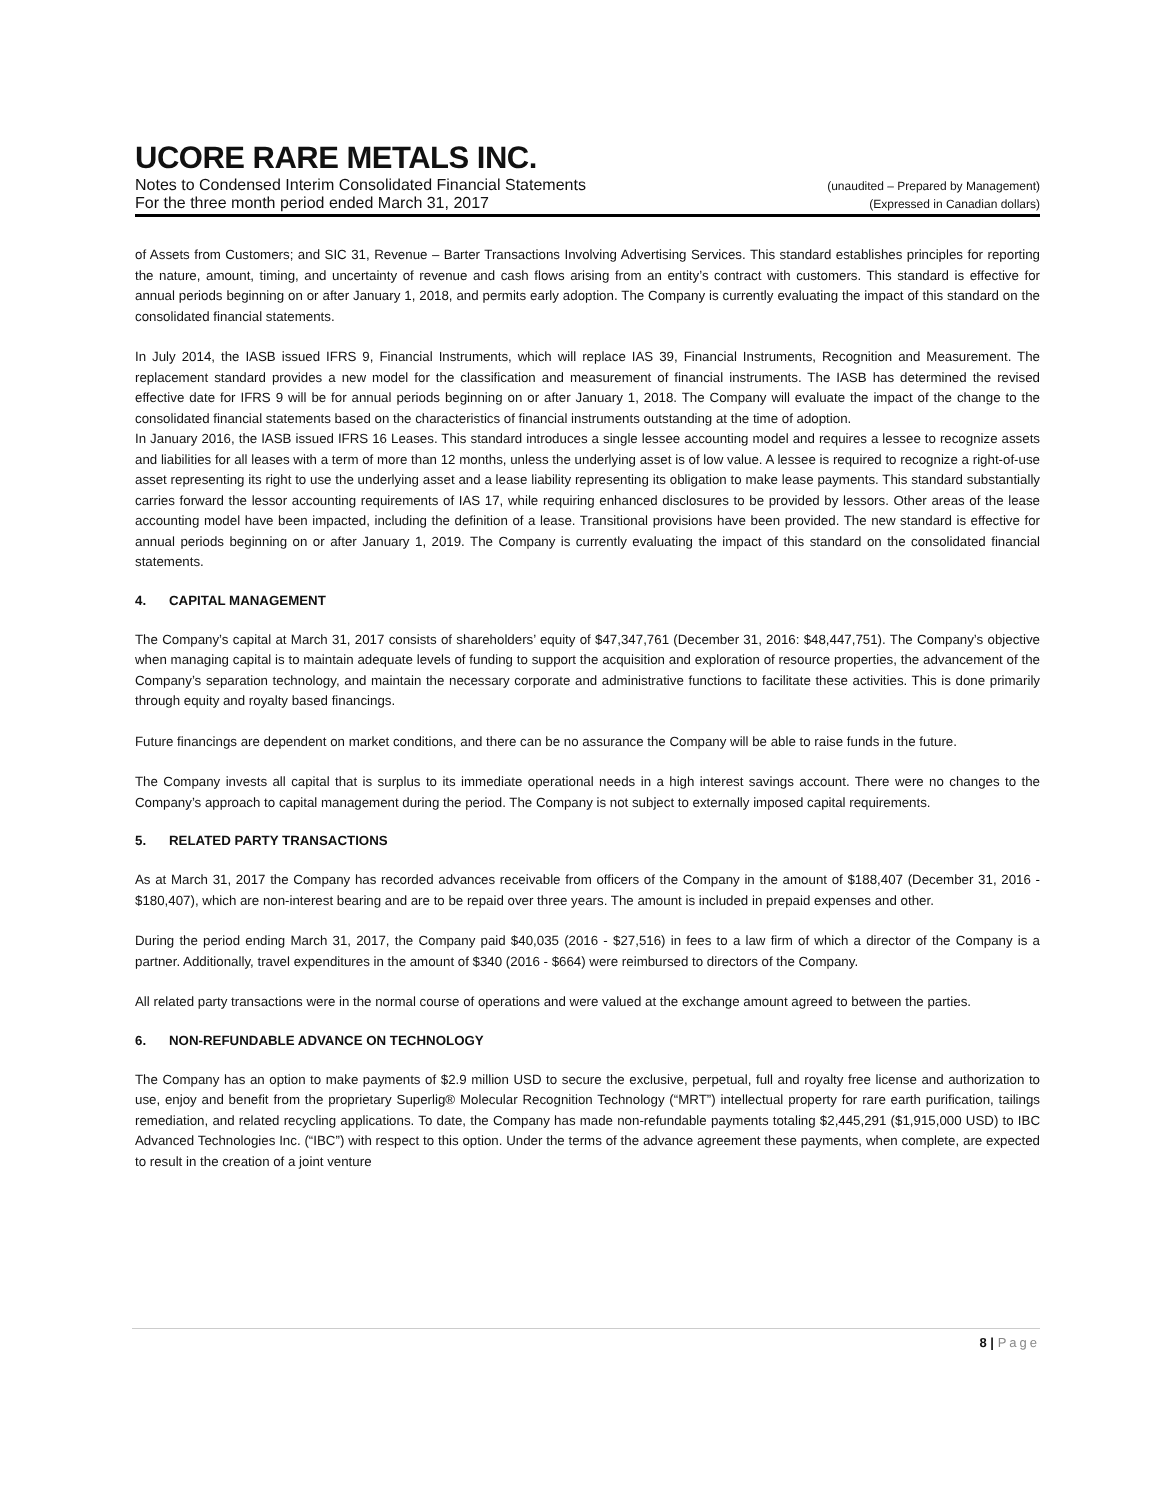UCORE RARE METALS INC.
Notes to Condensed Interim Consolidated Financial Statements (unaudited – Prepared by Management)
For the three month period ended March 31, 2017 (Expressed in Canadian dollars)
of Assets from Customers; and SIC 31, Revenue – Barter Transactions Involving Advertising Services. This standard establishes principles for reporting the nature, amount, timing, and uncertainty of revenue and cash flows arising from an entity’s contract with customers. This standard is effective for annual periods beginning on or after January 1, 2018, and permits early adoption. The Company is currently evaluating the impact of this standard on the consolidated financial statements.
In July 2014, the IASB issued IFRS 9, Financial Instruments, which will replace IAS 39, Financial Instruments, Recognition and Measurement. The replacement standard provides a new model for the classification and measurement of financial instruments. The IASB has determined the revised effective date for IFRS 9 will be for annual periods beginning on or after January 1, 2018. The Company will evaluate the impact of the change to the consolidated financial statements based on the characteristics of financial instruments outstanding at the time of adoption.
In January 2016, the IASB issued IFRS 16 Leases. This standard introduces a single lessee accounting model and requires a lessee to recognize assets and liabilities for all leases with a term of more than 12 months, unless the underlying asset is of low value. A lessee is required to recognize a right-of-use asset representing its right to use the underlying asset and a lease liability representing its obligation to make lease payments. This standard substantially carries forward the lessor accounting requirements of IAS 17, while requiring enhanced disclosures to be provided by lessors. Other areas of the lease accounting model have been impacted, including the definition of a lease. Transitional provisions have been provided. The new standard is effective for annual periods beginning on or after January 1, 2019. The Company is currently evaluating the impact of this standard on the consolidated financial statements.
4. CAPITAL MANAGEMENT
The Company’s capital at March 31, 2017 consists of shareholders’ equity of $47,347,761 (December 31, 2016: $48,447,751). The Company’s objective when managing capital is to maintain adequate levels of funding to support the acquisition and exploration of resource properties, the advancement of the Company’s separation technology, and maintain the necessary corporate and administrative functions to facilitate these activities. This is done primarily through equity and royalty based financings.
Future financings are dependent on market conditions, and there can be no assurance the Company will be able to raise funds in the future.
The Company invests all capital that is surplus to its immediate operational needs in a high interest savings account. There were no changes to the Company’s approach to capital management during the period. The Company is not subject to externally imposed capital requirements.
5. RELATED PARTY TRANSACTIONS
As at March 31, 2017 the Company has recorded advances receivable from officers of the Company in the amount of $188,407 (December 31, 2016 - $180,407), which are non-interest bearing and are to be repaid over three years. The amount is included in prepaid expenses and other.
During the period ending March 31, 2017, the Company paid $40,035 (2016 - $27,516) in fees to a law firm of which a director of the Company is a partner. Additionally, travel expenditures in the amount of $340 (2016 - $664) were reimbursed to directors of the Company.
All related party transactions were in the normal course of operations and were valued at the exchange amount agreed to between the parties.
6. NON-REFUNDABLE ADVANCE ON TECHNOLOGY
The Company has an option to make payments of $2.9 million USD to secure the exclusive, perpetual, full and royalty free license and authorization to use, enjoy and benefit from the proprietary Superlig® Molecular Recognition Technology (“MRT”) intellectual property for rare earth purification, tailings remediation, and related recycling applications. To date, the Company has made non-refundable payments totaling $2,445,291 ($1,915,000 USD) to IBC Advanced Technologies Inc. (“IBC”) with respect to this option. Under the terms of the advance agreement these payments, when complete, are expected to result in the creation of a joint venture
8 | Page